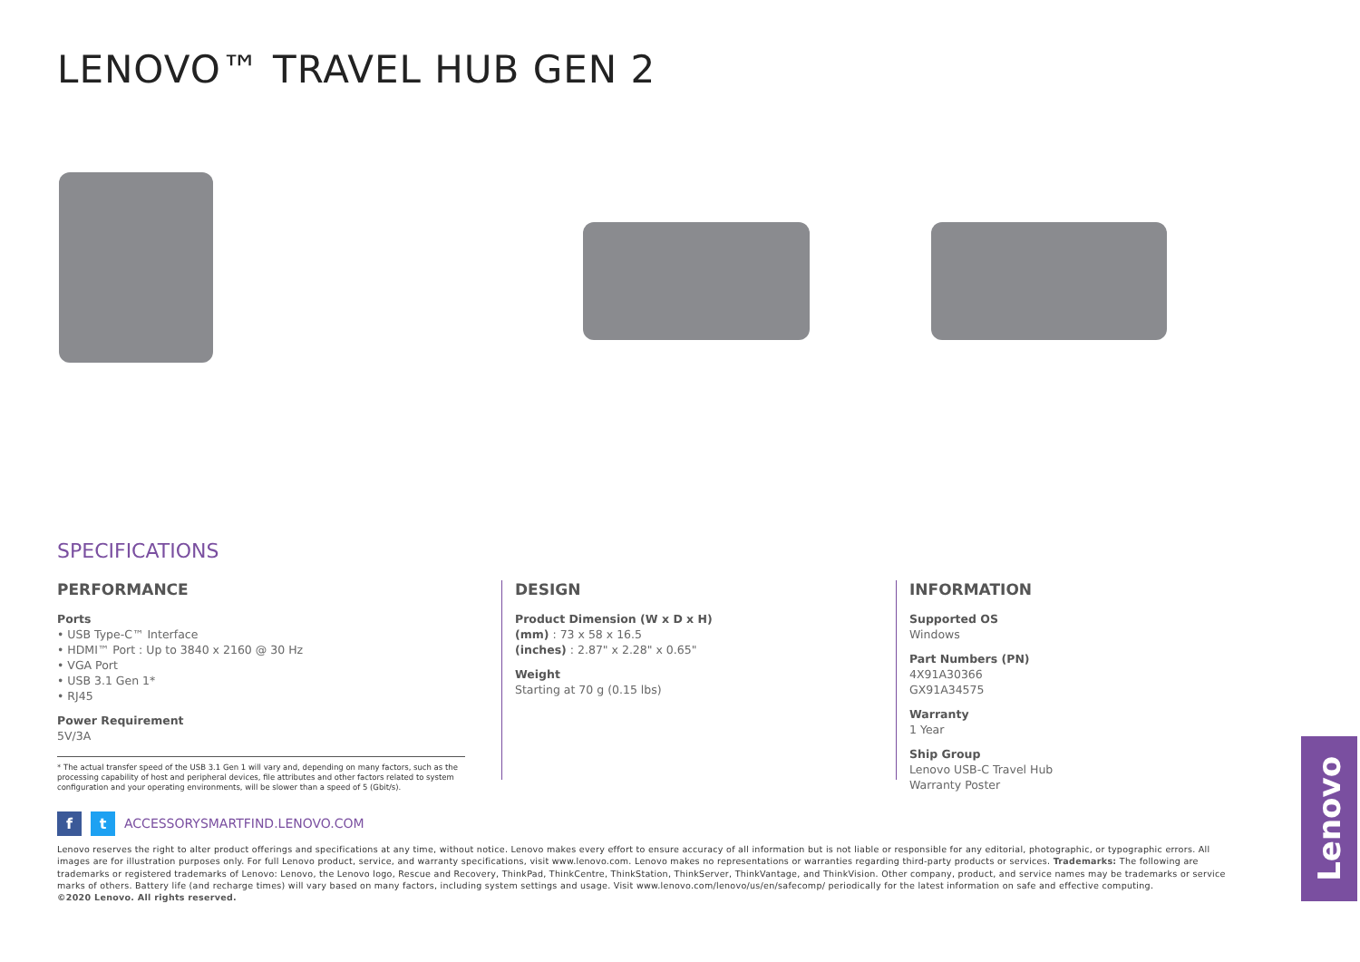LENOVO™ TRAVEL HUB GEN 2
SPECIFICATIONS
PERFORMANCE
Ports
• USB Type-C™ Interface
• HDMI™ Port : Up to 3840 x 2160 @ 30 Hz
• VGA Port
• USB 3.1 Gen 1*
• RJ45
Power Requirement
5V/3A
* The actual transfer speed of the USB 3.1 Gen 1 will vary and, depending on many factors, such as the processing capability of host and peripheral devices, file attributes and other factors related to system configuration and your operating environments, will be slower than a speed of 5 (Gbit/s).
DESIGN
Product Dimension (W x D x H)
(mm) : 73 x 58 x 16.5
(inches) : 2.87" x 2.28" x 0.65"
Weight
Starting at 70 g (0.15 lbs)
INFORMATION
Supported OS
Windows
Part Numbers (PN)
4X91A30366
GX91A34575
Warranty
1 Year
Ship Group
Lenovo USB-C Travel Hub
Warranty Poster
f t ACCESSORYSMARTFIND.LENOVO.COM
Lenovo reserves the right to alter product offerings and specifications at any time, without notice. Lenovo makes every effort to ensure accuracy of all information but is not liable or responsible for any editorial, photographic, or typographic errors. All images are for illustration purposes only. For full Lenovo product, service, and warranty specifications, visit www.lenovo.com. Lenovo makes no representations or warranties regarding third-party products or services. Trademarks: The following are trademarks or registered trademarks of Lenovo: Lenovo, the Lenovo logo, Rescue and Recovery, ThinkPad, ThinkCentre, ThinkStation, ThinkServer, ThinkVantage, and ThinkVision. Other company, product, and service names may be trademarks or service marks of others. Battery life (and recharge times) will vary based on many factors, including system settings and usage. Visit www.lenovo.com/lenovo/us/en/safecomp/ periodically for the latest information on safe and effective computing.
©2020 Lenovo. All rights reserved.
Lenovo